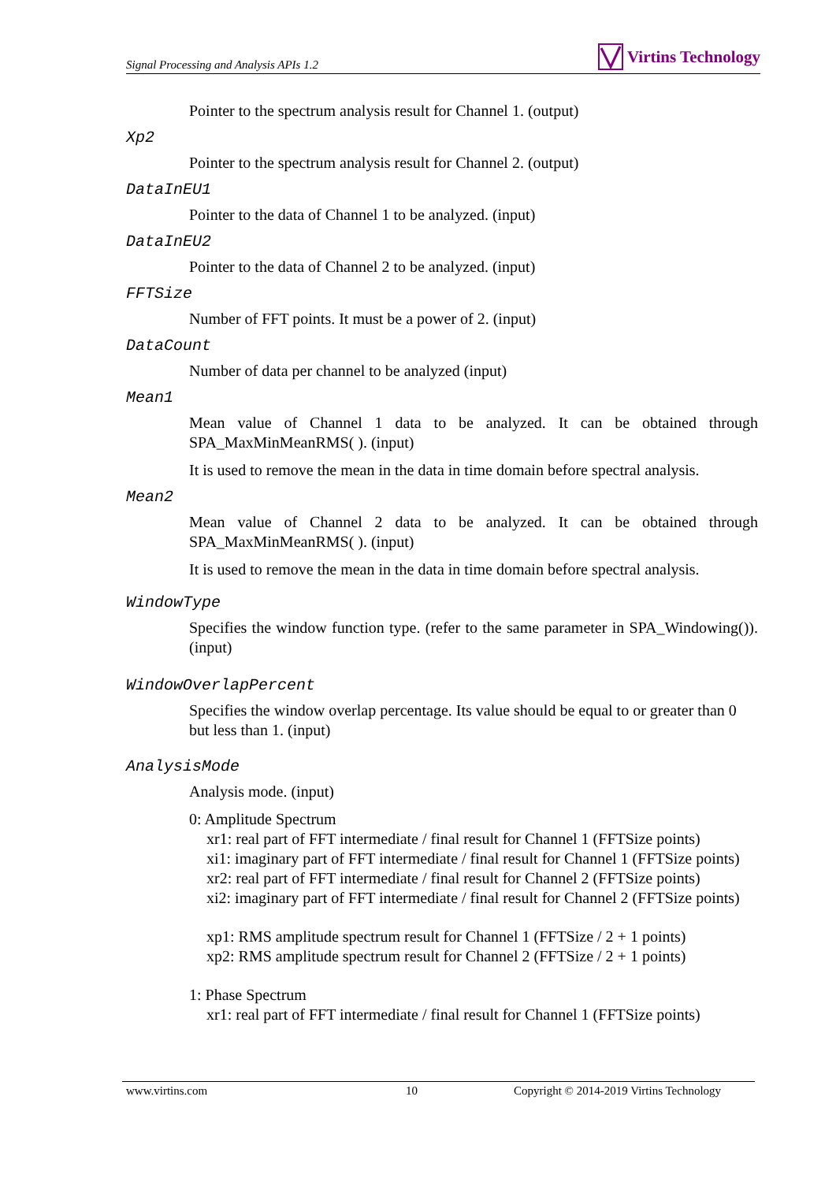Signal Processing and Analysis APIs 1.2 Virtins Technology
Pointer to the spectrum analysis result for Channel 1. (output)
Xp2
Pointer to the spectrum analysis result for Channel 2. (output)
DataInEU1
Pointer to the data of Channel 1 to be analyzed. (input)
DataInEU2
Pointer to the data of Channel 2 to be analyzed. (input)
FFTSize
Number of FFT points. It must be a power of 2. (input)
DataCount
Number of data per channel to be analyzed (input)
Mean1
Mean value of Channel 1 data to be analyzed. It can be obtained through SPA_MaxMinMeanRMS( ). (input)
It is used to remove the mean in the data in time domain before spectral analysis.
Mean2
Mean value of Channel 2 data to be analyzed. It can be obtained through SPA_MaxMinMeanRMS( ). (input)
It is used to remove the mean in the data in time domain before spectral analysis.
WindowType
Specifies the window function type. (refer to the same parameter in SPA_Windowing()). (input)
WindowOverlapPercent
Specifies the window overlap percentage. Its value should be equal to or greater than 0 but less than 1. (input)
AnalysisMode
Analysis mode. (input)
0: Amplitude Spectrum
xr1: real part of FFT intermediate / final result for Channel 1 (FFTSize points)
xi1: imaginary part of FFT intermediate / final result for Channel 1 (FFTSize points)
xr2: real part of FFT intermediate / final result for Channel 2 (FFTSize points)
xi2: imaginary part of FFT intermediate / final result for Channel 2 (FFTSize points)
xp1: RMS amplitude spectrum result for Channel 1 (FFTSize / 2 + 1 points)
xp2: RMS amplitude spectrum result for Channel 2 (FFTSize / 2 + 1 points)
1: Phase Spectrum
xr1: real part of FFT intermediate / final result for Channel 1 (FFTSize points)
www.virtins.com 10 Copyright © 2014-2019 Virtins Technology